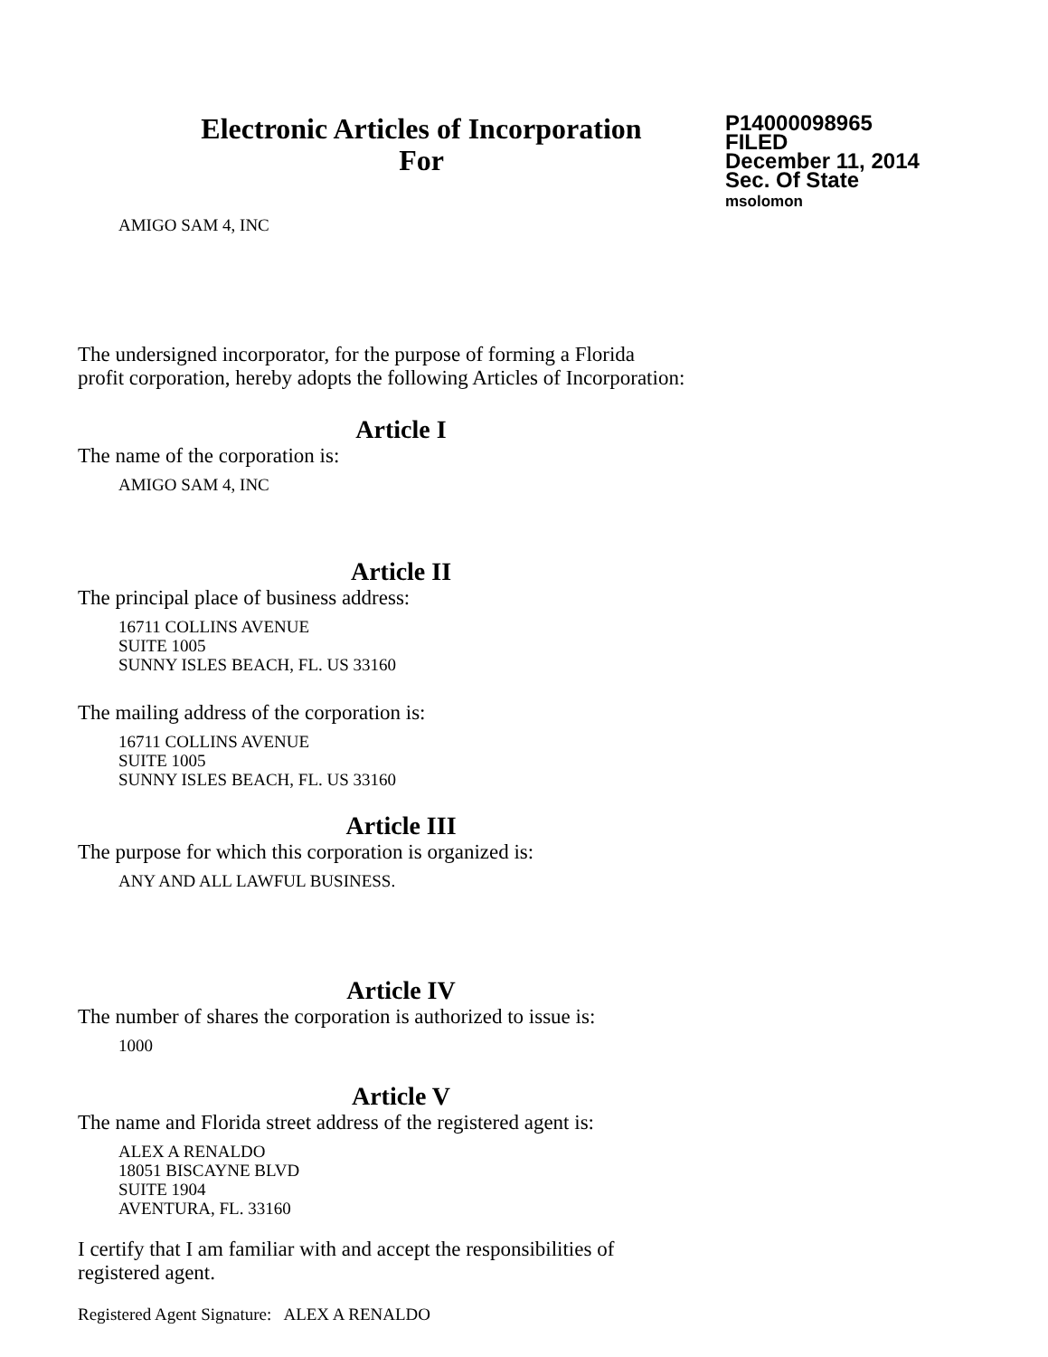Electronic Articles of Incorporation
For
P14000098965
FILED
December 11, 2014
Sec. Of State
msolomon
AMIGO SAM 4, INC
The undersigned incorporator, for the purpose of forming a Florida
profit corporation, hereby adopts the following Articles of Incorporation:
Article I
The name of the corporation is:
AMIGO SAM 4, INC
Article II
The principal place of business address:
16711 COLLINS AVENUE
SUITE 1005
SUNNY ISLES BEACH, FL. US 33160
The mailing address of the corporation is:
16711 COLLINS AVENUE
SUITE 1005
SUNNY ISLES BEACH, FL. US 33160
Article III
The purpose for which this corporation is organized is:
ANY AND ALL LAWFUL BUSINESS.
Article IV
The number of shares the corporation is authorized to issue is:
1000
Article V
The name and Florida street address of the registered agent is:
ALEX A RENALDO
18051 BISCAYNE BLVD
SUITE 1904
AVENTURA, FL. 33160
I certify that I am familiar with and accept the responsibilities of
registered agent.
Registered Agent Signature: ALEX A RENALDO